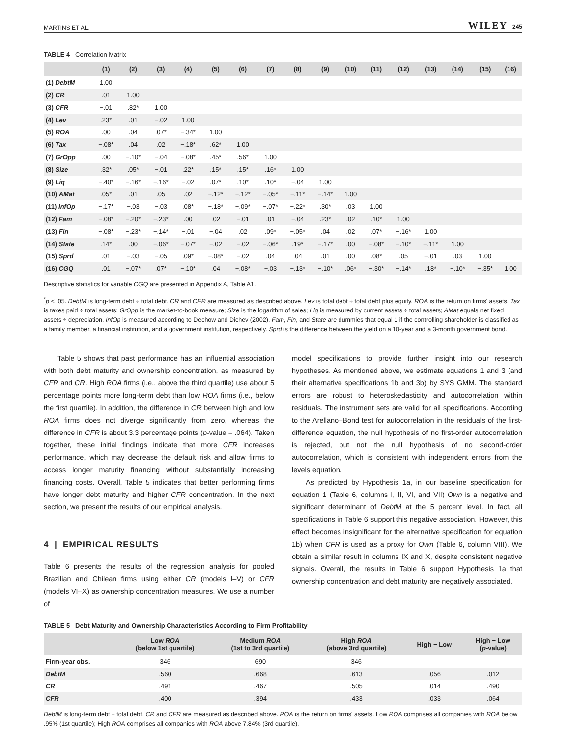MARTINS ET AL. WILEY 245
TABLE 4 Correlation Matrix
| | (1) | (2) | (3) | (4) | (5) | (6) | (7) | (8) | (9) | (10) | (11) | (12) | (13) | (14) | (15) | (16) |
| --- | --- | --- | --- | --- | --- | --- | --- | --- | --- | --- | --- | --- | --- | --- | --- | --- |
| (1) DebtM | 1.00 | | | | | | | | | | | | | | | |
| (2) CR | .01 | 1.00 | | | | | | | | | | | | | | |
| (3) CFR | −.01 | .82* | 1.00 | | | | | | | | | | | | | |
| (4) Lev | .23* | .01 | −.02 | 1.00 | | | | | | | | | | | | |
| (5) ROA | .00 | .04 | .07* | −.34* | 1.00 | | | | | | | | | | | |
| (6) Tax | −.08* | .04 | .02 | −.18* | .62* | 1.00 | | | | | | | | | | |
| (7) GrOpp | .00 | −.10* | −.04 | −.08* | .45* | .56* | 1.00 | | | | | | | | | |
| (8) Size | .32* | .05* | −.01 | .22* | .15* | .15* | .16* | 1.00 | | | | | | | | |
| (9) Liq | −.40* | −.16* | −.16* | −.02 | .07* | .10* | .10* | −.04 | 1.00 | | | | | | | |
| (10) AMat | .05* | .01 | .05 | .02 | −.12* | −.12* | −.05* | −.11* | −.14* | 1.00 | | | | | | |
| (11) InfOp | −.17* | −.03 | −.03 | .08* | −.18* | −.09* | −.07* | −.22* | .30* | .03 | 1.00 | | | | | |
| (12) Fam | −.08* | −.20* | −.23* | .00 | .02 | −.01 | .01 | −.04 | .23* | .02 | .10* | 1.00 | | | | |
| (13) Fin | −.08* | −.23* | −.14* | −.01 | −.04 | .02 | .09* | −.05* | .04 | .02 | .07* | −.16* | 1.00 | | | |
| (14) State | .14* | .00 | −.06* | −.07* | −.02 | −.02 | −.06* | .19* | −.17* | .00 | −.08* | −.10* | −.11* | 1.00 | | |
| (15) Sprd | .01 | −.03 | −.05 | .09* | −.08* | −.02 | .04 | .04 | .01 | .00 | .08* | .05 | −.01 | .03 | 1.00 | |
| (16) CGQ | .01 | −.07* | .07* | −.10* | .04 | −.08* | −.03 | −.13* | −.10* | .06* | −.30* | −.14* | .18* | −.10* | −.35* | 1.00 |
Descriptive statistics for variable CGQ are presented in Appendix A, Table A1.
<sup>*</sup> p < .05. DebtM is long-term debt ÷ total debt. CR and CFR are measured as described above. Lev is total debt ÷ total debt plus equity. ROA is the return on firms' assets. Tax is taxes paid ÷ total assets; GrOpp is the market-to-book measure; Size is the logarithm of sales; Liq is measured by current assets ÷ total assets; AMat equals net fixed assets ÷ depreciation. InfOp is measured according to Dechow and Dichev (2002). Fam, Fin, and State are dummies that equal 1 if the controlling shareholder is classified as a family member, a financial institution, and a government institution, respectively. Sprd is the difference between the yield on a 10-year and a 3-month government bond.
Table 5 shows that past performance has an influential association with both debt maturity and ownership concentration, as measured by CFR and CR. High ROA firms (i.e., above the third quartile) use about 5 percentage points more long-term debt than low ROA firms (i.e., below the first quartile). In addition, the difference in CR between high and low ROA firms does not diverge significantly from zero, whereas the difference in CFR is about 3.3 percentage points (p-value = .064). Taken together, these initial findings indicate that more CFR increases performance, which may decrease the default risk and allow firms to access longer maturity financing without substantially increasing financing costs. Overall, Table 5 indicates that better performing firms have longer debt maturity and higher CFR concentration. In the next section, we present the results of our empirical analysis.
4 | EMPIRICAL RESULTS
Table 6 presents the results of the regression analysis for pooled Brazilian and Chilean firms using either CR (models I–V) or CFR (models VI–X) as ownership concentration measures. We use a number of
model specifications to provide further insight into our research hypotheses. As mentioned above, we estimate equations 1 and 3 (and their alternative specifications 1b and 3b) by SYS GMM. The standard errors are robust to heteroskedasticity and autocorrelation within residuals. The instrument sets are valid for all specifications. According to the Arellano–Bond test for autocorrelation in the residuals of the first-difference equation, the null hypothesis of no first-order autocorrelation is rejected, but not the null hypothesis of no second-order autocorrelation, which is consistent with independent errors from the levels equation.
As predicted by Hypothesis 1a, in our baseline specification for equation 1 (Table 6, columns I, II, VI, and VII) Own is a negative and significant determinant of DebtM at the 5 percent level. In fact, all specifications in Table 6 support this negative association. However, this effect becomes insignificant for the alternative specification for equation 1b) when CFR is used as a proxy for Own (Table 6, column VIII). We obtain a similar result in columns IX and X, despite consistent negative signals. Overall, the results in Table 6 support Hypothesis 1a that ownership concentration and debt maturity are negatively associated.
TABLE 5 Debt Maturity and Ownership Characteristics According to Firm Profitability
| | Low ROA (below 1st quartile) | Medium ROA (1st to 3rd quartile) | High ROA (above 3rd quartile) | High − Low | High − Low ( p -value) |
| --- | --- | --- | --- | --- | --- |
| Firm-year obs. | 346 | 690 | 346 | | |
| DebtM | .560 | .668 | .613 | .056 | .012 |
| CR | .491 | .467 | .505 | .014 | .490 |
| CFR | .400 | .394 | .433 | .033 | .064 |
DebtM is long-term debt ÷ total debt. CR and CFR are measured as described above. ROA is the return on firms' assets. Low ROA comprises all companies with ROA below .95% (1st quartile); High ROA comprises all companies with ROA above 7.84% (3rd quartile).